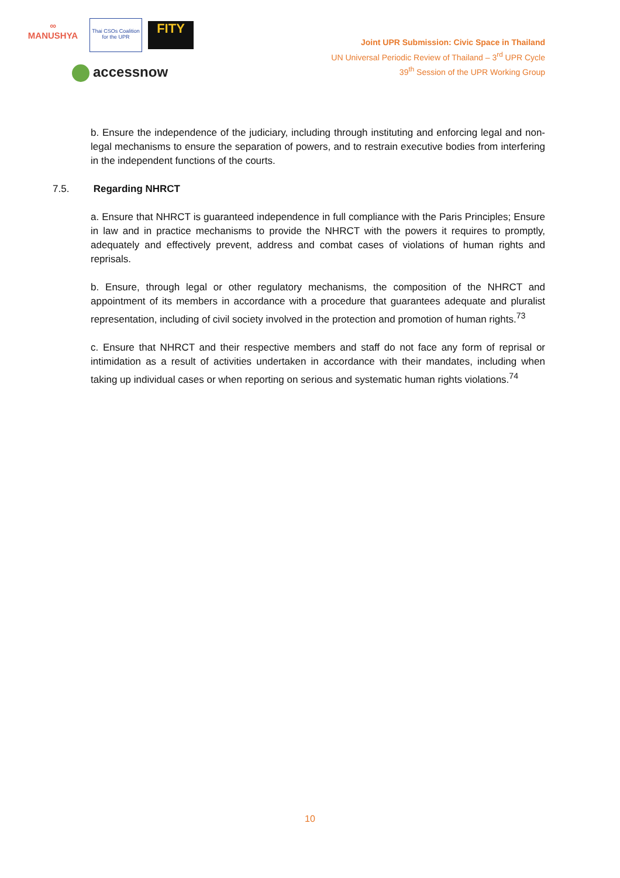∞
MANUSHYA
Thai CSOs Coalition for the UPR
FITY
accessnow
Joint UPR Submission: Civic Space in Thailand
UN Universal Periodic Review of Thailand – 3<sup>rd</sup> UPR Cycle
39<sup>th</sup> Session of the UPR Working Group
b. Ensure the independence of the judiciary, including through instituting and enforcing legal and non-legal mechanisms to ensure the separation of powers, and to restrain executive bodies from interfering in the independent functions of the courts.
7.5. Regarding NHRCT
a. Ensure that NHRCT is guaranteed independence in full compliance with the Paris Principles; Ensure in law and in practice mechanisms to provide the NHRCT with the powers it requires to promptly, adequately and effectively prevent, address and combat cases of violations of human rights and reprisals.
b. Ensure, through legal or other regulatory mechanisms, the composition of the NHRCT and appointment of its members in accordance with a procedure that guarantees adequate and pluralist representation, including of civil society involved in the protection and promotion of human rights.<sup>73</sup>
c. Ensure that NHRCT and their respective members and staff do not face any form of reprisal or intimidation as a result of activities undertaken in accordance with their mandates, including when taking up individual cases or when reporting on serious and systematic human rights violations.<sup>74</sup>
10